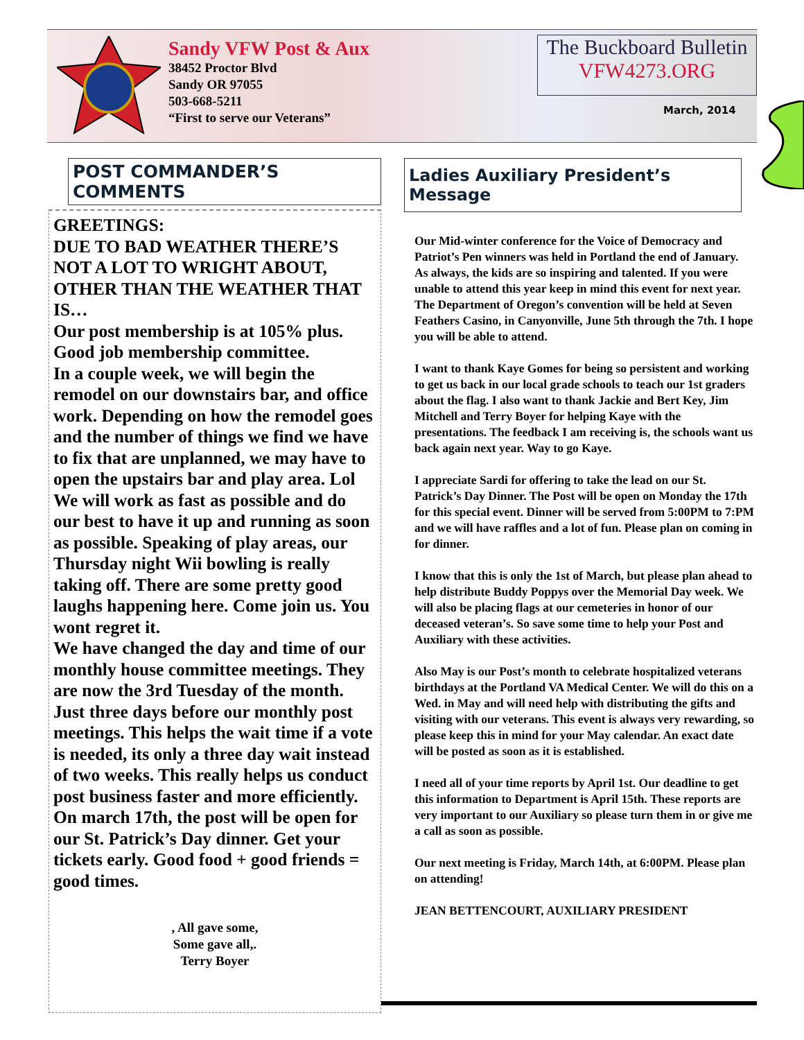Sandy VFW Post & Aux
38452 Proctor Blvd
Sandy OR 97055
503-668-5211
“First to serve our Veterans”
The Buckboard Bulletin
VFW4273.ORG
March, 2014
POST COMMANDER’S COMMENTS
GREETINGS:
DUE TO BAD WEATHER THERE’S NOT A LOT TO WRIGHT ABOUT, OTHER THAN THE WEATHER THAT IS…
Our post membership is at 105% plus. Good job membership committee.
In a couple week, we will begin the remodel on our downstairs bar, and office work. Depending on how the remodel goes and the number of things we find we have to fix that are unplanned, we may have to open the upstairs bar and play area. Lol
We will work as fast as possible and do our best to have it up and running as soon as possible. Speaking of play areas, our Thursday night Wii bowling is really taking off. There are some pretty good laughs happening here. Come join us. You wont regret it.
We have changed the day and time of our monthly house committee meetings. They are now the 3rd Tuesday of the month. Just three days before our monthly post meetings. This helps the wait time if a vote is needed, its only a three day wait instead of two weeks. This really helps us conduct post business faster and more efficiently.
On march 17th, the post will be open for our St. Patrick’s Day dinner. Get your tickets early. Good food + good friends = good times.
, All gave some,
Some gave all,.
Terry Boyer
Ladies Auxiliary President’s Message
Our Mid-winter conference for the Voice of Democracy and Patriot’s Pen winners was held in Portland the end of January. As always, the kids are so inspiring and talented. If you were unable to attend this year keep in mind this event for next year. The Department of Oregon’s convention will be held at Seven Feathers Casino, in Canyonville, June 5th through the 7th. I hope you will be able to attend.
I want to thank Kaye Gomes for being so persistent and working to get us back in our local grade schools to teach our 1st graders about the flag. I also want to thank Jackie and Bert Key, Jim Mitchell and Terry Boyer for helping Kaye with the presentations. The feedback I am receiving is, the schools want us back again next year. Way to go Kaye.
I appreciate Sardi for offering to take the lead on our St. Patrick’s Day Dinner. The Post will be open on Monday the 17th for this special event. Dinner will be served from 5:00PM to 7:PM and we will have raffles and a lot of fun. Please plan on coming in for dinner.
I know that this is only the 1st of March, but please plan ahead to help distribute Buddy Poppys over the Memorial Day week. We will also be placing flags at our cemeteries in honor of our deceased veteran’s. So save some time to help your Post and Auxiliary with these activities.
Also May is our Post’s month to celebrate hospitalized veterans birthdays at the Portland VA Medical Center. We will do this on a Wed. in May and will need help with distributing the gifts and visiting with our veterans. This event is always very rewarding, so please keep this in mind for your May calendar. An exact date will be posted as soon as it is established.
I need all of your time reports by April 1st. Our deadline to get this information to Department is April 15th. These reports are very important to our Auxiliary so please turn them in or give me a call as soon as possible.
Our next meeting is Friday, March 14th, at 6:00PM. Please plan on attending!
JEAN BETTENCOURT, AUXILIARY PRESIDENT